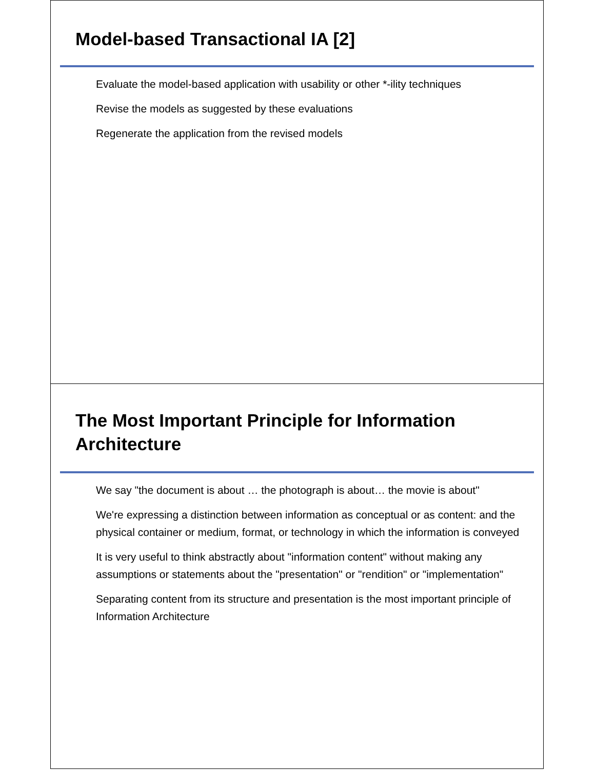Model-based Transactional IA [2]
Evaluate the model-based application with usability or other *-ility techniques
Revise the models as suggested by these evaluations
Regenerate the application from the revised models
The Most Important Principle for Information Architecture
We say "the document is about … the photograph is about… the movie is about"
We're expressing a distinction between information as conceptual or as content: and the physical container or medium, format, or technology in which the information is conveyed
It is very useful to think abstractly about "information content" without making any assumptions or statements about the "presentation" or "rendition" or "implementation"
Separating content from its structure and presentation is the most important principle of Information Architecture